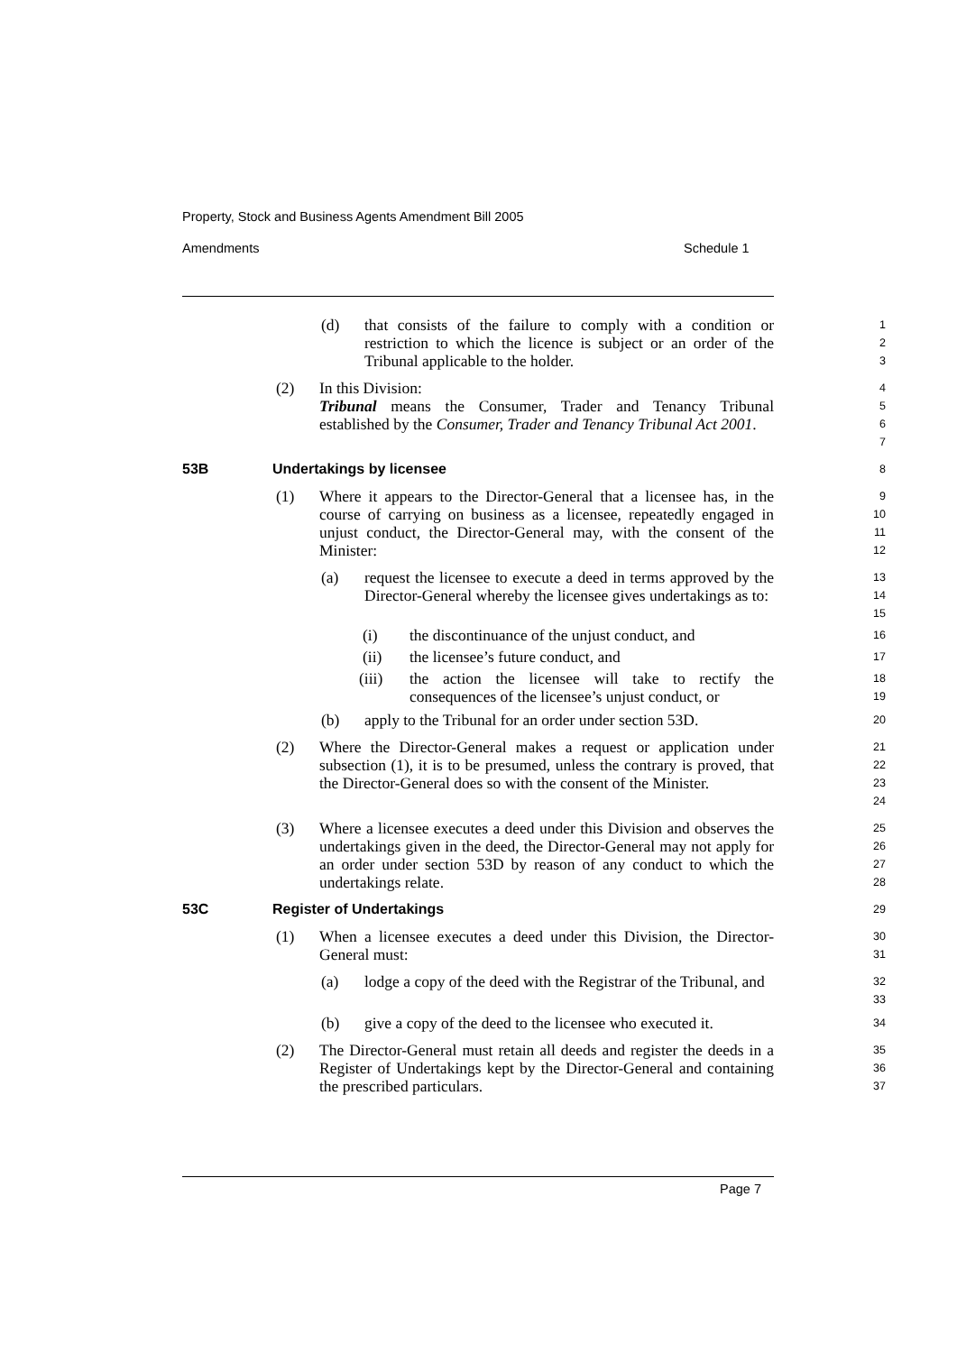Property, Stock and Business Agents Amendment Bill 2005
Amendments Schedule 1
(d) that consists of the failure to comply with a condition or restriction to which the licence is subject or an order of the Tribunal applicable to the holder.
1
2
3
(2) In this Division:
Tribunal means the Consumer, Trader and Tenancy Tribunal established by the Consumer, Trader and Tenancy Tribunal Act 2001.
4
5
6
7
53B Undertakings by licensee
8
(1) Where it appears to the Director-General that a licensee has, in the course of carrying on business as a licensee, repeatedly engaged in unjust conduct, the Director-General may, with the consent of the Minister:
9
10
11
12
(a) request the licensee to execute a deed in terms approved by the Director-General whereby the licensee gives undertakings as to:
13
14
15
(i) the discontinuance of the unjust conduct, and
16
(ii) the licensee’s future conduct, and
17
(iii) the action the licensee will take to rectify the consequences of the licensee’s unjust conduct, or
18
19
(b) apply to the Tribunal for an order under section 53D.
20
(2) Where the Director-General makes a request or application under subsection (1), it is to be presumed, unless the contrary is proved, that the Director-General does so with the consent of the Minister.
21
22
23
24
(3) Where a licensee executes a deed under this Division and observes the undertakings given in the deed, the Director-General may not apply for an order under section 53D by reason of any conduct to which the undertakings relate.
25
26
27
28
53C Register of Undertakings
29
(1) When a licensee executes a deed under this Division, the Director-General must:
30
31
(a) lodge a copy of the deed with the Registrar of the Tribunal, and
32
33
(b) give a copy of the deed to the licensee who executed it.
34
(2) The Director-General must retain all deeds and register the deeds in a Register of Undertakings kept by the Director-General and containing the prescribed particulars.
35
36
37
Page 7